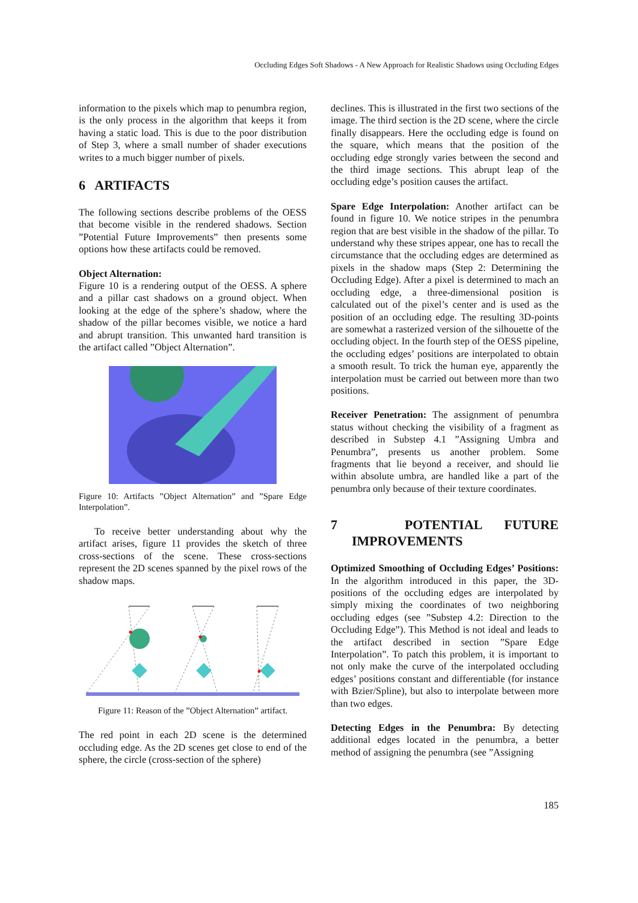Occluding Edges Soft Shadows - A New Approach for Realistic Shadows using Occluding Edges
information to the pixels which map to penumbra region, is the only process in the algorithm that keeps it from having a static load. This is due to the poor distribution of Step 3, where a small number of shader executions writes to a much bigger number of pixels.
6 ARTIFACTS
The following sections describe problems of the OESS that become visible in the rendered shadows. Section ”Potential Future Improvements” then presents some options how these artifacts could be removed.
Object Alternation:
Figure 10 is a rendering output of the OESS. A sphere and a pillar cast shadows on a ground object. When looking at the edge of the sphere’s shadow, where the shadow of the pillar becomes visible, we notice a hard and abrupt transition. This unwanted hard transition is the artifact called ”Object Alternation”.
Figure 10: Artifacts ”Object Alternation” and ”Spare Edge Interpolation”.
To receive better understanding about why the artifact arises, figure 11 provides the sketch of three cross-sections of the scene. These cross-sections represent the 2D scenes spanned by the pixel rows of the shadow maps.
Figure 11: Reason of the ”Object Alternation” artifact.
The red point in each 2D scene is the determined occluding edge. As the 2D scenes get close to end of the sphere, the circle (cross-section of the sphere)
declines. This is illustrated in the first two sections of the image. The third section is the 2D scene, where the circle finally disappears. Here the occluding edge is found on the square, which means that the position of the occluding edge strongly varies between the second and the third image sections. This abrupt leap of the occluding edge’s position causes the artifact.
Spare Edge Interpolation: Another artifact can be found in figure 10. We notice stripes in the penumbra region that are best visible in the shadow of the pillar. To understand why these stripes appear, one has to recall the circumstance that the occluding edges are determined as pixels in the shadow maps (Step 2: Determining the Occluding Edge). After a pixel is determined to mach an occluding edge, a three-dimensional position is calculated out of the pixel’s center and is used as the position of an occluding edge. The resulting 3D-points are somewhat a rasterized version of the silhouette of the occluding object. In the fourth step of the OESS pipeline, the occluding edges’ positions are interpolated to obtain a smooth result. To trick the human eye, apparently the interpolation must be carried out between more than two positions.
Receiver Penetration: The assignment of penumbra status without checking the visibility of a fragment as described in Substep 4.1 ”Assigning Umbra and Penumbra”, presents us another problem. Some fragments that lie beyond a receiver, and should lie within absolute umbra, are handled like a part of the penumbra only because of their texture coordinates.
7 POTENTIAL FUTURE IMPROVEMENTS
Optimized Smoothing of Occluding Edges’ Positions: In the algorithm introduced in this paper, the 3D-positions of the occluding edges are interpolated by simply mixing the coordinates of two neighboring occluding edges (see ”Substep 4.2: Direction to the Occluding Edge”). This Method is not ideal and leads to the artifact described in section ”Spare Edge Interpolation”. To patch this problem, it is important to not only make the curve of the interpolated occluding edges’ positions constant and differentiable (for instance with Bzier/Spline), but also to interpolate between more than two edges.
Detecting Edges in the Penumbra: By detecting additional edges located in the penumbra, a better method of assigning the penumbra (see ”Assigning
185